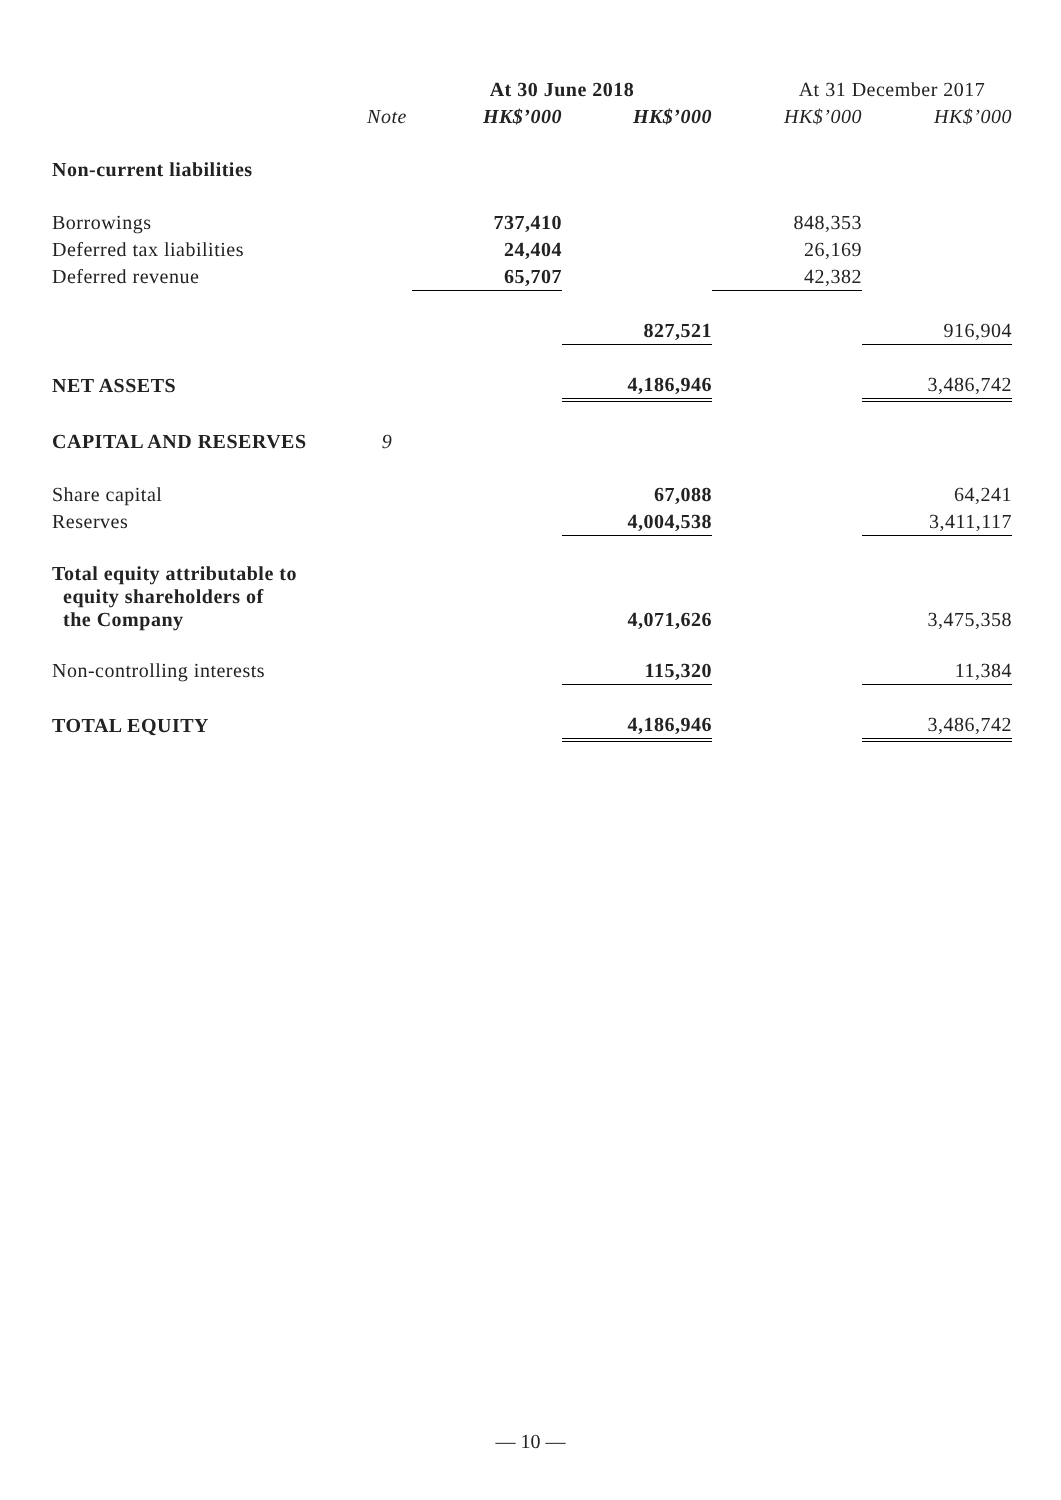| | | At 30 June 2018 | | At 31 December 2017 | |
| --- | --- | --- | --- | --- | --- |
| | Note | HK$’000 | HK$’000 | HK$’000 | HK$’000 |
| Non-current liabilities | | | | | |
| Borrowings | | 737,410 | | 848,353 | |
| Deferred tax liabilities | | 24,404 | | 26,169 | |
| Deferred revenue | | 65,707 | | 42,382 | |
| | | | 827,521 | | 916,904 |
| NET ASSETS | | | 4,186,946 | | 3,486,742 |
| CAPITAL AND RESERVES | 9 | | | | |
| Share capital | | | 67,088 | | 64,241 |
| Reserves | | | 4,004,538 | | 3,411,117 |
| Total equity attributable to equity shareholders of the Company | | | 4,071,626 | | 3,475,358 |
| Non-controlling interests | | | 115,320 | | 11,384 |
| TOTAL EQUITY | | | 4,186,946 | | 3,486,742 |
— 10 —